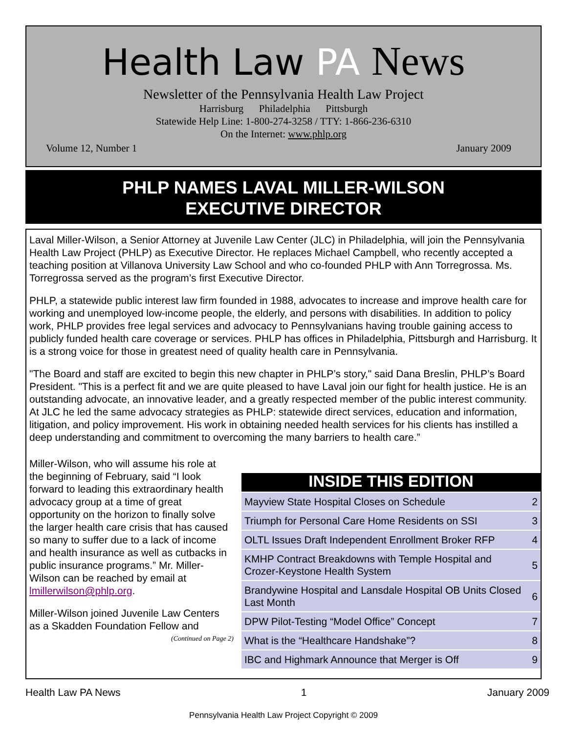Health Law PA News
Newsletter of the Pennsylvania Health Law Project
Harrisburg Philadelphia Pittsburgh
Statewide Help Line: 1-800-274-3258 / TTY: 1-866-236-6310
On the Internet: www.phlp.org
Volume 12, Number 1 January 2009
PHLP NAMES LAVAL MILLER-WILSON
EXECUTIVE DIRECTOR
Laval Miller-Wilson, a Senior Attorney at Juvenile Law Center (JLC) in Philadelphia, will join the Pennsylvania Health Law Project (PHLP) as Executive Director. He replaces Michael Campbell, who recently accepted a teaching position at Villanova University Law School and who co-founded PHLP with Ann Torregrossa. Ms. Torregrossa served as the program’s first Executive Director.
PHLP, a statewide public interest law firm founded in 1988, advocates to increase and improve health care for working and unemployed low-income people, the elderly, and persons with disabilities. In addition to policy work, PHLP provides free legal services and advocacy to Pennsylvanians having trouble gaining access to publicly funded health care coverage or services. PHLP has offices in Philadelphia, Pittsburgh and Harrisburg. It is a strong voice for those in greatest need of quality health care in Pennsylvania.
"The Board and staff are excited to begin this new chapter in PHLP’s story," said Dana Breslin, PHLP’s Board President. "This is a perfect fit and we are quite pleased to have Laval join our fight for health justice. He is an outstanding advocate, an innovative leader, and a greatly respected member of the public interest community. At JLC he led the same advocacy strategies as PHLP: statewide direct services, education and information, litigation, and policy improvement. His work in obtaining needed health services for his clients has instilled a deep understanding and commitment to overcoming the many barriers to health care.”
Miller-Wilson, who will assume his role at the beginning of February, said “I look forward to leading this extraordinary health advocacy group at a time of great opportunity on the horizon to finally solve the larger health care crisis that has caused so many to suffer due to a lack of income and health insurance as well as cutbacks in public insurance programs.” Mr. Miller-Wilson can be reached by email at lmillerwilson@phlp.org.
Miller-Wilson joined Juvenile Law Centers as a Skadden Foundation Fellow and
(Continued on Page 2)
INSIDE THIS EDITION
| Mayview State Hospital Closes on Schedule | 2 |
| Triumph for Personal Care Home Residents on SSI | 3 |
| OLTL Issues Draft Independent Enrollment Broker RFP | 4 |
| KMHP Contract Breakdowns with Temple Hospital and Crozer-Keystone Health System | 5 |
| Brandywine Hospital and Lansdale Hospital OB Units Closed Last Month | 6 |
| DPW Pilot-Testing “Model Office” Concept | 7 |
| What is the “Healthcare Handshake”? | 8 |
| IBC and Highmark Announce that Merger is Off | 9 |
Health Law PA News 1 January 2009
Pennsylvania Health Law Project Copyright © 2009